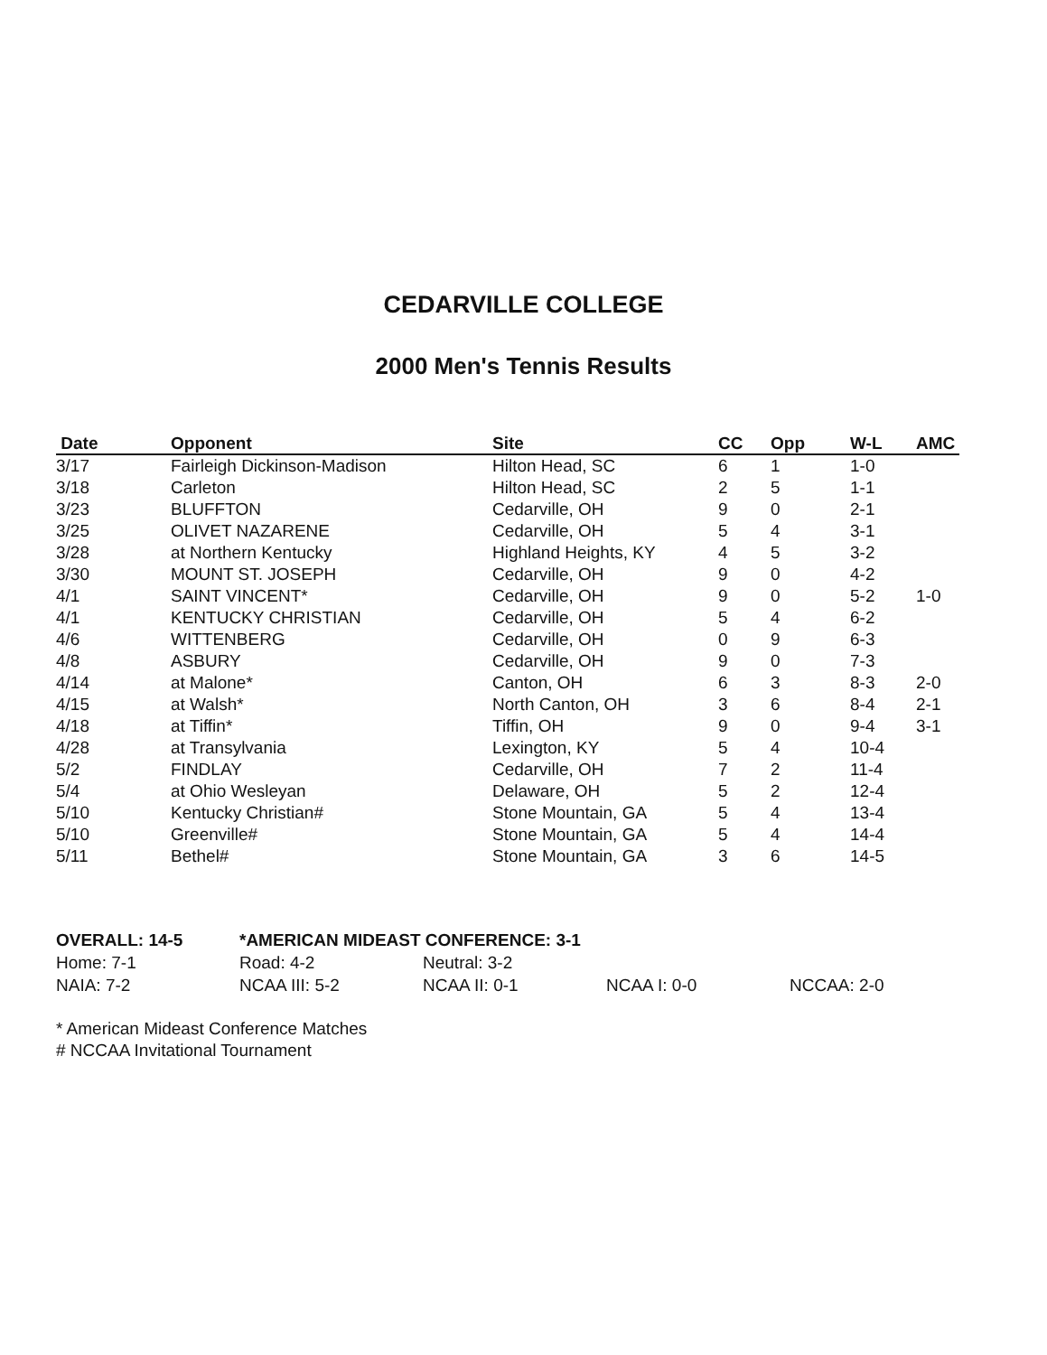CEDARVILLE COLLEGE
2000 Men's Tennis Results
| Date | Opponent | Site | CC | Opp | W-L | AMC |
| --- | --- | --- | --- | --- | --- | --- |
| 3/17 | Fairleigh Dickinson-Madison | Hilton Head, SC | 6 | 1 | 1-0 | |
| 3/18 | Carleton | Hilton Head, SC | 2 | 5 | 1-1 | |
| 3/23 | BLUFFTON | Cedarville, OH | 9 | 0 | 2-1 | |
| 3/25 | OLIVET NAZARENE | Cedarville, OH | 5 | 4 | 3-1 | |
| 3/28 | at Northern Kentucky | Highland Heights, KY | 4 | 5 | 3-2 | |
| 3/30 | MOUNT ST. JOSEPH | Cedarville, OH | 9 | 0 | 4-2 | |
| 4/1 | SAINT VINCENT* | Cedarville, OH | 9 | 0 | 5-2 | 1-0 |
| 4/1 | KENTUCKY CHRISTIAN | Cedarville, OH | 5 | 4 | 6-2 | |
| 4/6 | WITTENBERG | Cedarville, OH | 0 | 9 | 6-3 | |
| 4/8 | ASBURY | Cedarville, OH | 9 | 0 | 7-3 | |
| 4/14 | at Malone* | Canton, OH | 6 | 3 | 8-3 | 2-0 |
| 4/15 | at Walsh* | North Canton, OH | 3 | 6 | 8-4 | 2-1 |
| 4/18 | at Tiffin* | Tiffin, OH | 9 | 0 | 9-4 | 3-1 |
| 4/28 | at Transylvania | Lexington, KY | 5 | 4 | 10-4 | |
| 5/2 | FINDLAY | Cedarville, OH | 7 | 2 | 11-4 | |
| 5/4 | at Ohio Wesleyan | Delaware, OH | 5 | 2 | 12-4 | |
| 5/10 | Kentucky Christian# | Stone Mountain, GA | 5 | 4 | 13-4 | |
| 5/10 | Greenville# | Stone Mountain, GA | 5 | 4 | 14-4 | |
| 5/11 | Bethel# | Stone Mountain, GA | 3 | 6 | 14-5 | |
| OVERALL: 14-5 | *AMERICAN MIDEAST CONFERENCE: 3-1 | | | |
| Home: 7-1 | Road: 4-2 | Neutral: 3-2 | | |
| NAIA: 7-2 | NCAA III: 5-2 | NCAA II: 0-1 | NCAA I: 0-0 | NCCAA: 2-0 |
* American Mideast Conference Matches
# NCCAA Invitational Tournament